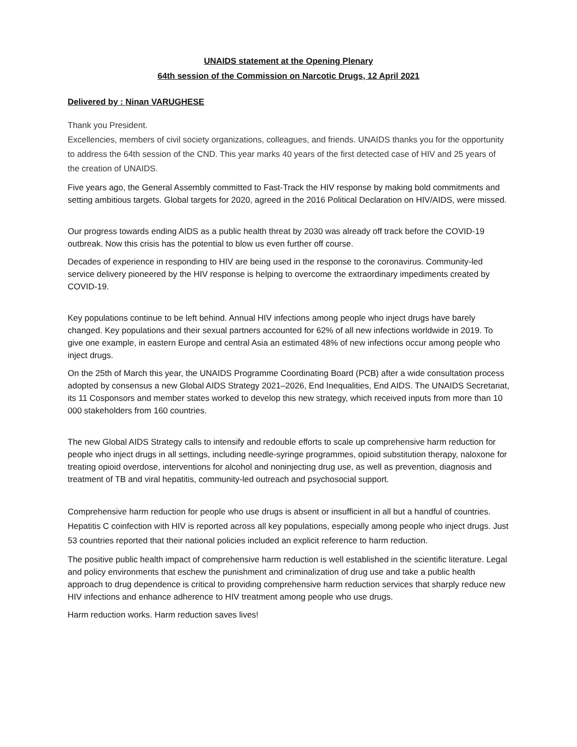UNAIDS statement at the Opening Plenary
64th session of the Commission on Narcotic Drugs, 12 April 2021
Delivered by : Ninan VARUGHESE
Thank you President.
Excellencies, members of civil society organizations, colleagues, and friends. UNAIDS thanks you for the opportunity to address the 64th session of the CND. This year marks 40 years of the first detected case of HIV and 25 years of the creation of UNAIDS.
Five years ago, the General Assembly committed to Fast-Track the HIV response by making bold commitments and setting ambitious targets. Global targets for 2020, agreed in the 2016 Political Declaration on HIV/AIDS, were missed.
Our progress towards ending AIDS as a public health threat by 2030 was already off track before the COVID-19 outbreak. Now this crisis has the potential to blow us even further off course.
Decades of experience in responding to HIV are being used in the response to the coronavirus. Community-led service delivery pioneered by the HIV response is helping to overcome the extraordinary impediments created by COVID-19.
Key populations continue to be left behind. Annual HIV infections among people who inject drugs have barely changed. Key populations and their sexual partners accounted for 62% of all new infections worldwide in 2019. To give one example, in eastern Europe and central Asia an estimated 48% of new infections occur among people who inject drugs.
On the 25th of March this year, the UNAIDS Programme Coordinating Board (PCB) after a wide consultation process adopted by consensus a new Global AIDS Strategy 2021–2026, End Inequalities, End AIDS. The UNAIDS Secretariat, its 11 Cosponsors and member states worked to develop this new strategy, which received inputs from more than 10 000 stakeholders from 160 countries.
The new Global AIDS Strategy calls to intensify and redouble efforts to scale up comprehensive harm reduction for people who inject drugs in all settings, including needle-syringe programmes, opioid substitution therapy, naloxone for treating opioid overdose, interventions for alcohol and noninjecting drug use, as well as prevention, diagnosis and treatment of TB and viral hepatitis, community-led outreach and psychosocial support.
Comprehensive harm reduction for people who use drugs is absent or insufficient in all but a handful of countries. Hepatitis C coinfection with HIV is reported across all key populations, especially among people who inject drugs. Just 53 countries reported that their national policies included an explicit reference to harm reduction.
The positive public health impact of comprehensive harm reduction is well established in the scientific literature. Legal and policy environments that eschew the punishment and criminalization of drug use and take a public health approach to drug dependence is critical to providing comprehensive harm reduction services that sharply reduce new HIV infections and enhance adherence to HIV treatment among people who use drugs.
Harm reduction works. Harm reduction saves lives!